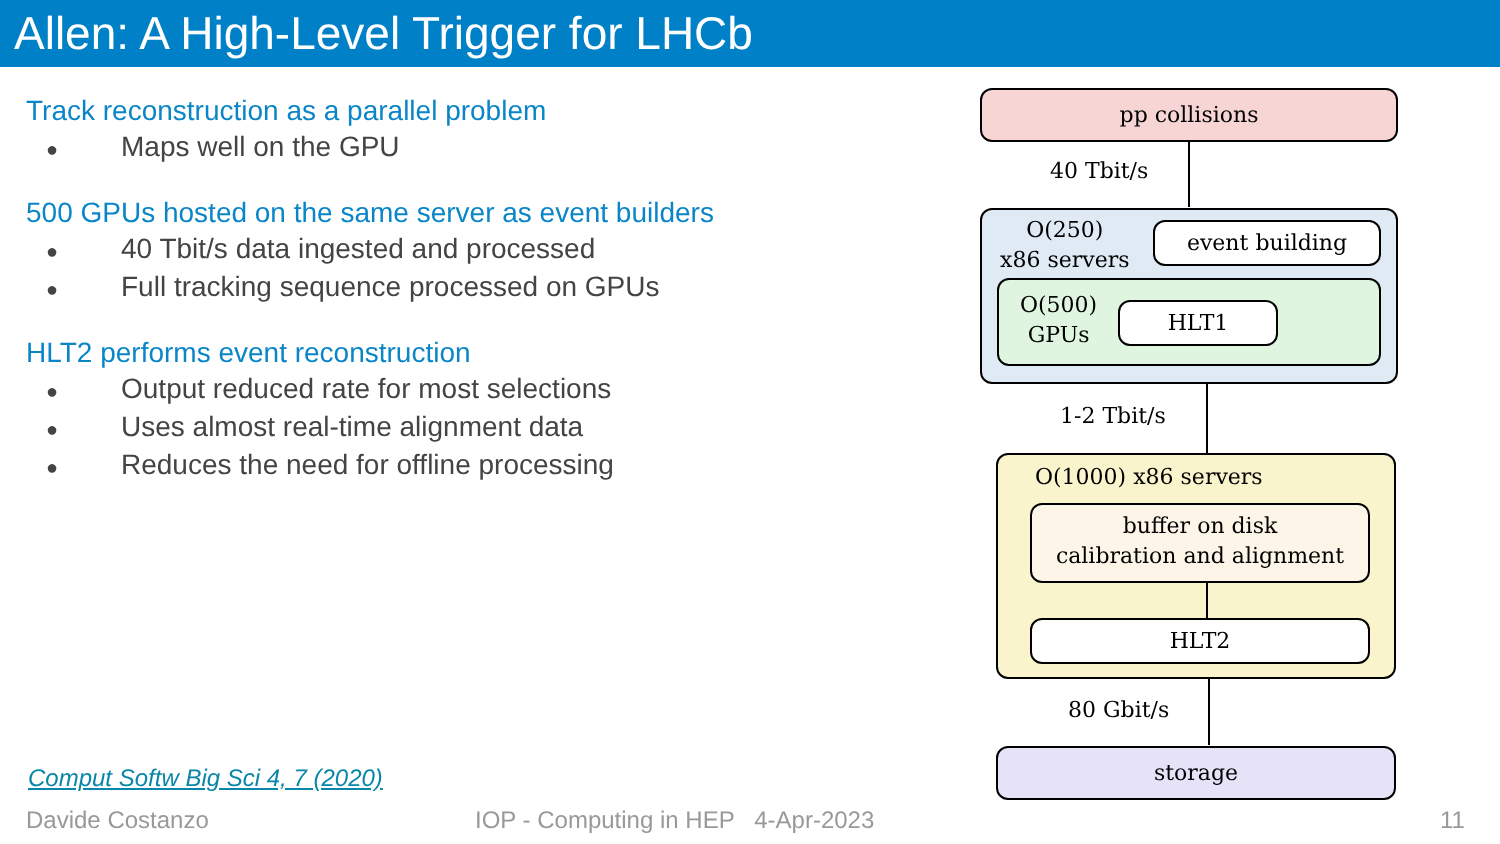Allen: A High-Level Trigger for LHCb
Track reconstruction as a parallel problem
● Maps well on the GPU
500 GPUs hosted on the same server as event builders
● 40 Tbit/s data ingested and processed
● Full tracking sequence processed on GPUs
HLT2 performs event reconstruction
● Output reduced rate for most selections
● Uses almost real-time alignment data
● Reduces the need for offline processing
Comput Softw Big Sci 4, 7 (2020)
Davide Costanzo
IOP - Computing in HEP 4-Apr-2023
11
pp collisions
40 Tbit/s
O(250)
x86 servers
event building
O(500)
GPUs
HLT1
1-2 Tbit/s
O(1000) x86 servers
buffer on disk
calibration and alignment
HLT2
80 Gbit/s
storage